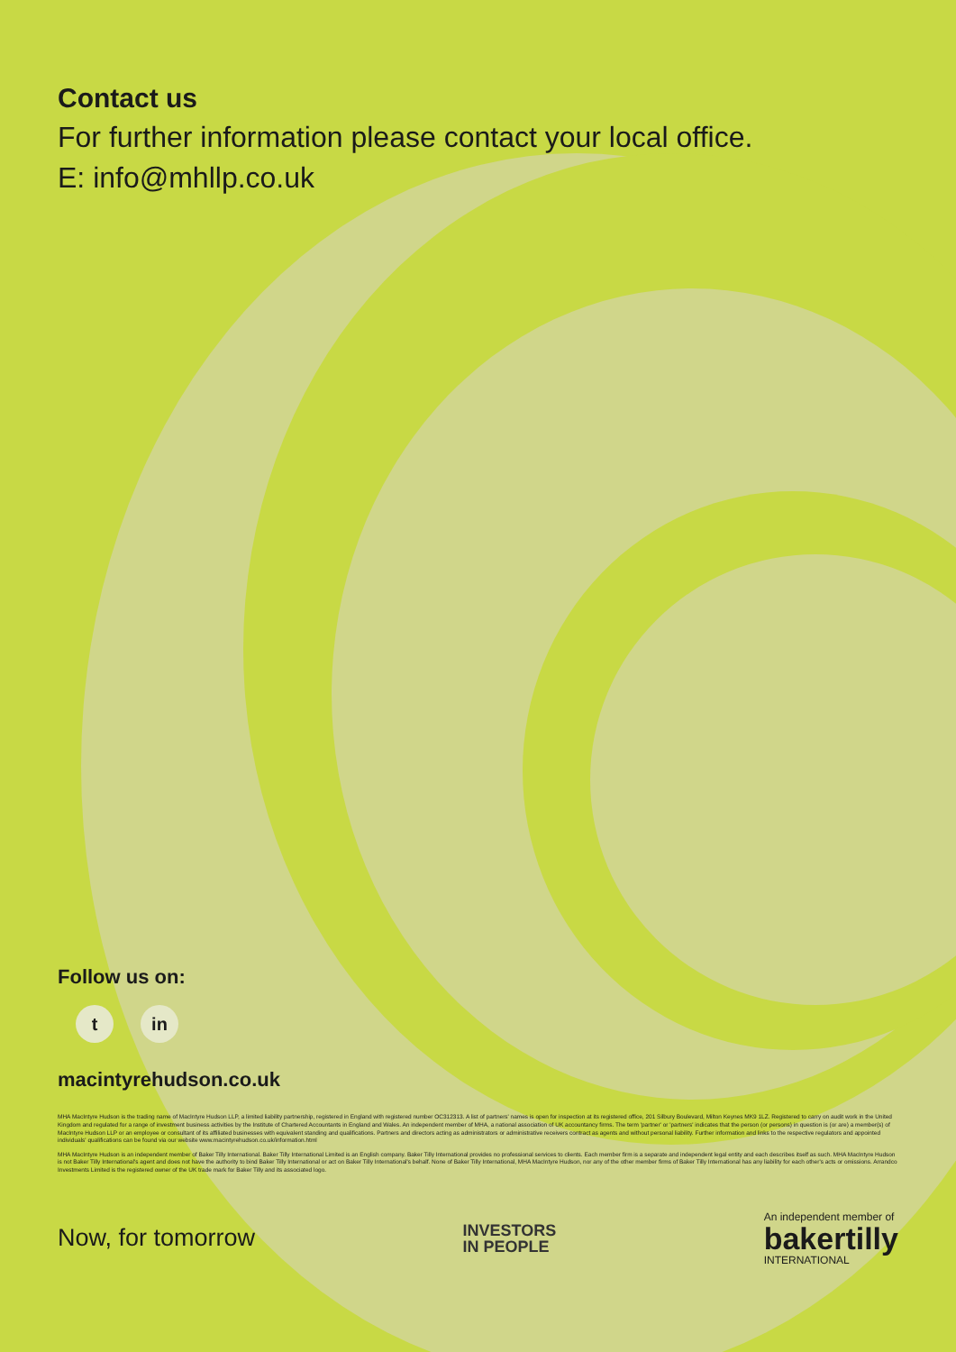Contact us
For further information please contact your local office.
E: info@mhllp.co.uk
Follow us on:
tin
macintyrehudson.co.uk
MHA MacIntyre Hudson is the trading name of MacIntyre Hudson LLP, a limited liability partnership, registered in England with registered number OC312313. A list of partners' names is open for inspection at its registered office, 201 Silbury Boulevard, Milton Keynes MK9 1LZ. Registered to carry on audit work in the United Kingdom and regulated for a range of investment business activities by the Institute of Chartered Accountants in England and Wales. An independent member of MHA, a national association of UK accountancy firms. The term 'partner' or 'partners' indicates that the person (or persons) in question is (or are) a member(s) of MacIntyre Hudson LLP or an employee or consultant of its affiliated businesses with equivalent standing and qualifications. Partners and directors acting as administrators or administrative receivers contract as agents and without personal liability. Further information and links to the respective regulators and appointed individuals' qualifications can be found via our website www.macintyrehudson.co.uk/information.html
MHA MacIntyre Hudson is an independent member of Baker Tilly International. Baker Tilly International Limited is an English company. Baker Tilly International provides no professional services to clients. Each member firm is a separate and independent legal entity and each describes itself as such. MHA MacIntyre Hudson is not Baker Tilly International's agent and does not have the authority to bind Baker Tilly International or act on Baker Tilly International's behalf. None of Baker Tilly International, MHA MacIntyre Hudson, nor any of the other member firms of Baker Tilly International has any liability for each other's acts or omissions. Arrandco Investments Limited is the registered owner of the UK trade mark for Baker Tilly and its associated logo.
Now, for tomorrow
INVESTORS
IN PEOPLE
An independent member of
bakertilly
INTERNATIONAL